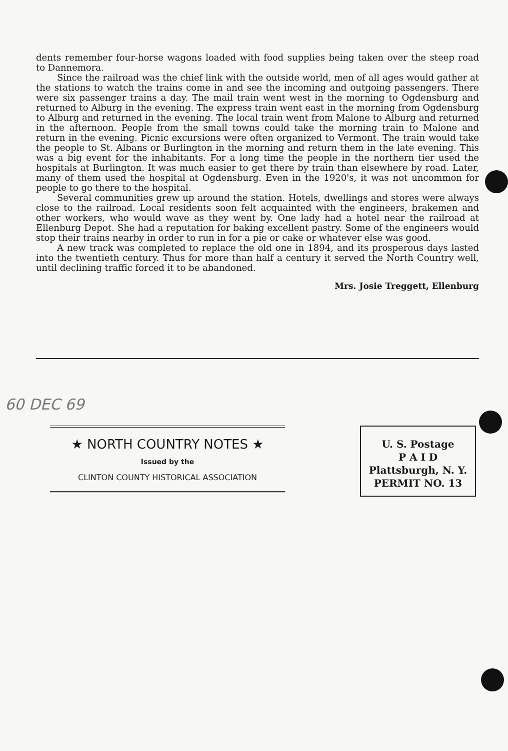dents remember four-horse wagons loaded with food supplies being taken over the steep road to Dannemora.
Since the railroad was the chief link with the outside world, men of all ages would gather at the stations to watch the trains come in and see the incoming and outgoing passengers. There were six passenger trains a day. The mail train went west in the morning to Ogdensburg and returned to Alburg in the evening. The express train went east in the morning from Ogdensburg to Alburg and returned in the evening. The local train went from Malone to Alburg and returned in the afternoon. People from the small towns could take the morning train to Malone and return in the evening. Picnic excursions were often organized to Vermont. The train would take the people to St. Albans or Burlington in the morning and return them in the late evening. This was a big event for the inhabitants. For a long time the people in the northern tier used the hospitals at Burlington. It was much easier to get there by train than elsewhere by road. Later, many of them used the hospital at Ogdensburg. Even in the 1920's, it was not uncommon for people to go there to the hospital.
Several communities grew up around the station. Hotels, dwellings and stores were always close to the railroad. Local residents soon felt acquainted with the engineers, brakemen and other workers, who would wave as they went by. One lady had a hotel near the railroad at Ellenburg Depot. She had a reputation for baking excellent pastry. Some of the engineers would stop their trains nearby in order to run in for a pie or cake or whatever else was good.
A new track was completed to replace the old one in 1894, and its prosperous days lasted into the twentieth century. Thus for more than half a century it served the North Country well, until declining traffic forced it to be abandoned.
Mrs. Josie Treggett, Ellenburg
60 DEC 69
★ NORTH COUNTRY NOTES ★
Issued by the
CLINTON COUNTY HISTORICAL ASSOCIATION
U. S. Postage
P A I D
Plattsburgh, N. Y.
PERMIT NO. 13